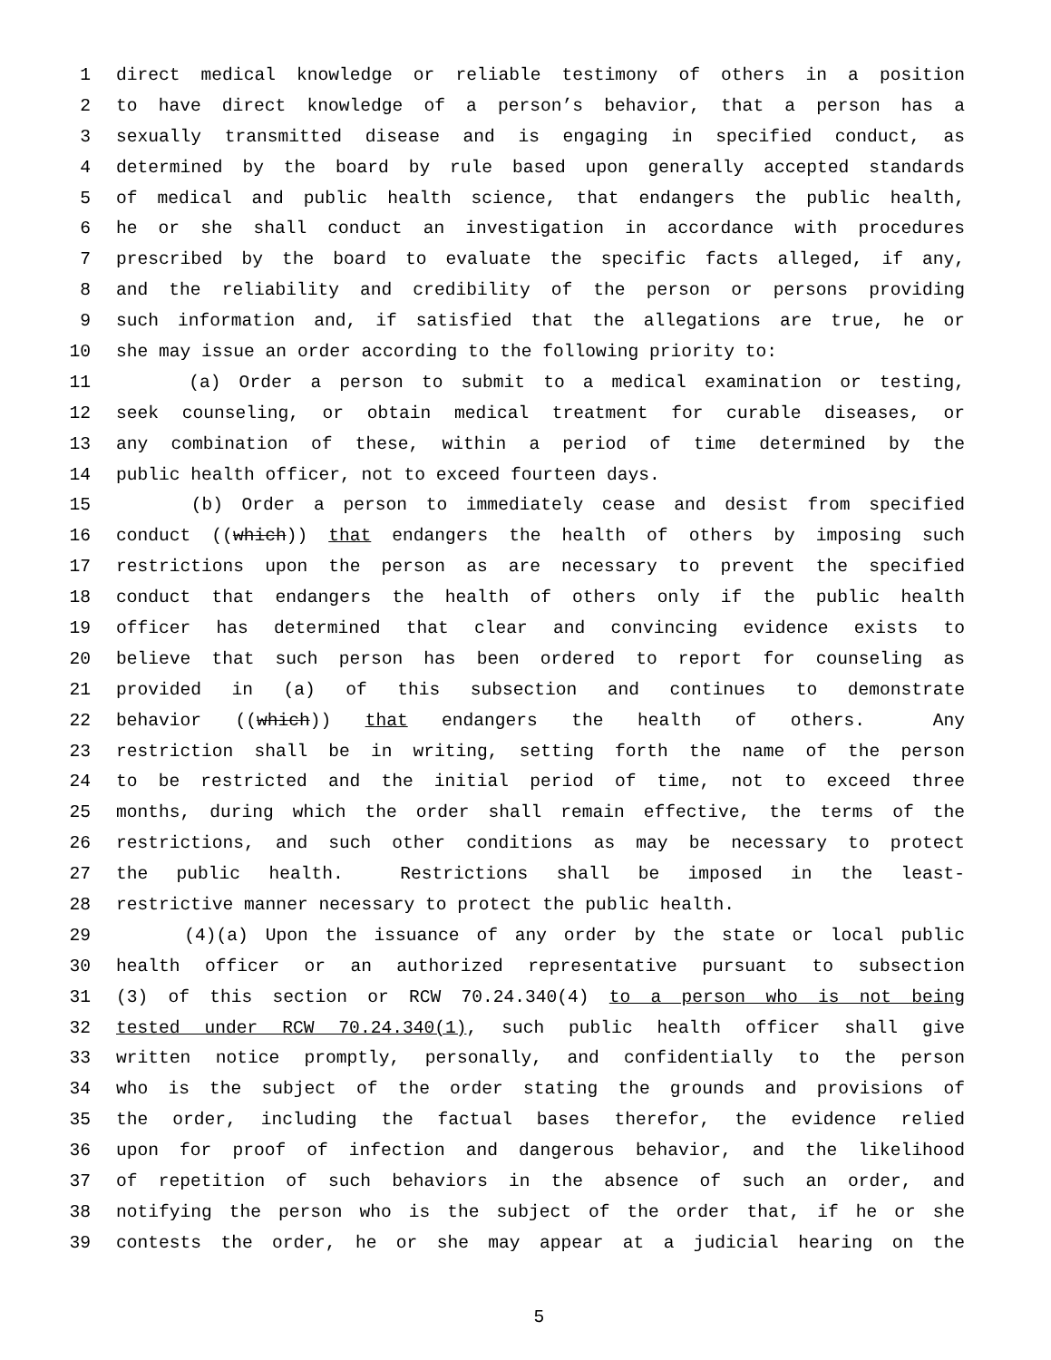1 direct medical knowledge or reliable testimony of others in a position
2 to have direct knowledge of a person’s behavior, that a person has a
3 sexually transmitted disease and is engaging in specified conduct, as
4 determined by the board by rule based upon generally accepted standards
5 of medical and public health science, that endangers the public health,
6 he or she shall conduct an investigation in accordance with procedures
7 prescribed by the board to evaluate the specific facts alleged, if any,
8 and the reliability and credibility of the person or persons providing
9 such information and, if satisfied that the allegations are true, he or
10 she may issue an order according to the following priority to:
11 (a) Order a person to submit to a medical examination or testing,
12 seek counseling, or obtain medical treatment for curable diseases, or
13 any combination of these, within a period of time determined by the
14 public health officer, not to exceed fourteen days.
15 (b) Order a person to immediately cease and desist from specified
16 conduct ((which)) that endangers the health of others by imposing such
17 restrictions upon the person as are necessary to prevent the specified
18 conduct that endangers the health of others only if the public health
19 officer has determined that clear and convincing evidence exists to
20 believe that such person has been ordered to report for counseling as
21 provided in (a) of this subsection and continues to demonstrate
22 behavior ((which)) that endangers the health of others. Any
23 restriction shall be in writing, setting forth the name of the person
24 to be restricted and the initial period of time, not to exceed three
25 months, during which the order shall remain effective, the terms of the
26 restrictions, and such other conditions as may be necessary to protect
27 the public health. Restrictions shall be imposed in the least-
28 restrictive manner necessary to protect the public health.
29 (4)(a) Upon the issuance of any order by the state or local public
30 health officer or an authorized representative pursuant to subsection
31 (3) of this section or RCW 70.24.340(4) to a person who is not being
32 tested under RCW 70.24.340(1), such public health officer shall give
33 written notice promptly, personally, and confidentially to the person
34 who is the subject of the order stating the grounds and provisions of
35 the order, including the factual bases therefor, the evidence relied
36 upon for proof of infection and dangerous behavior, and the likelihood
37 of repetition of such behaviors in the absence of such an order, and
38 notifying the person who is the subject of the order that, if he or she
39 contests the order, he or she may appear at a judicial hearing on the
5